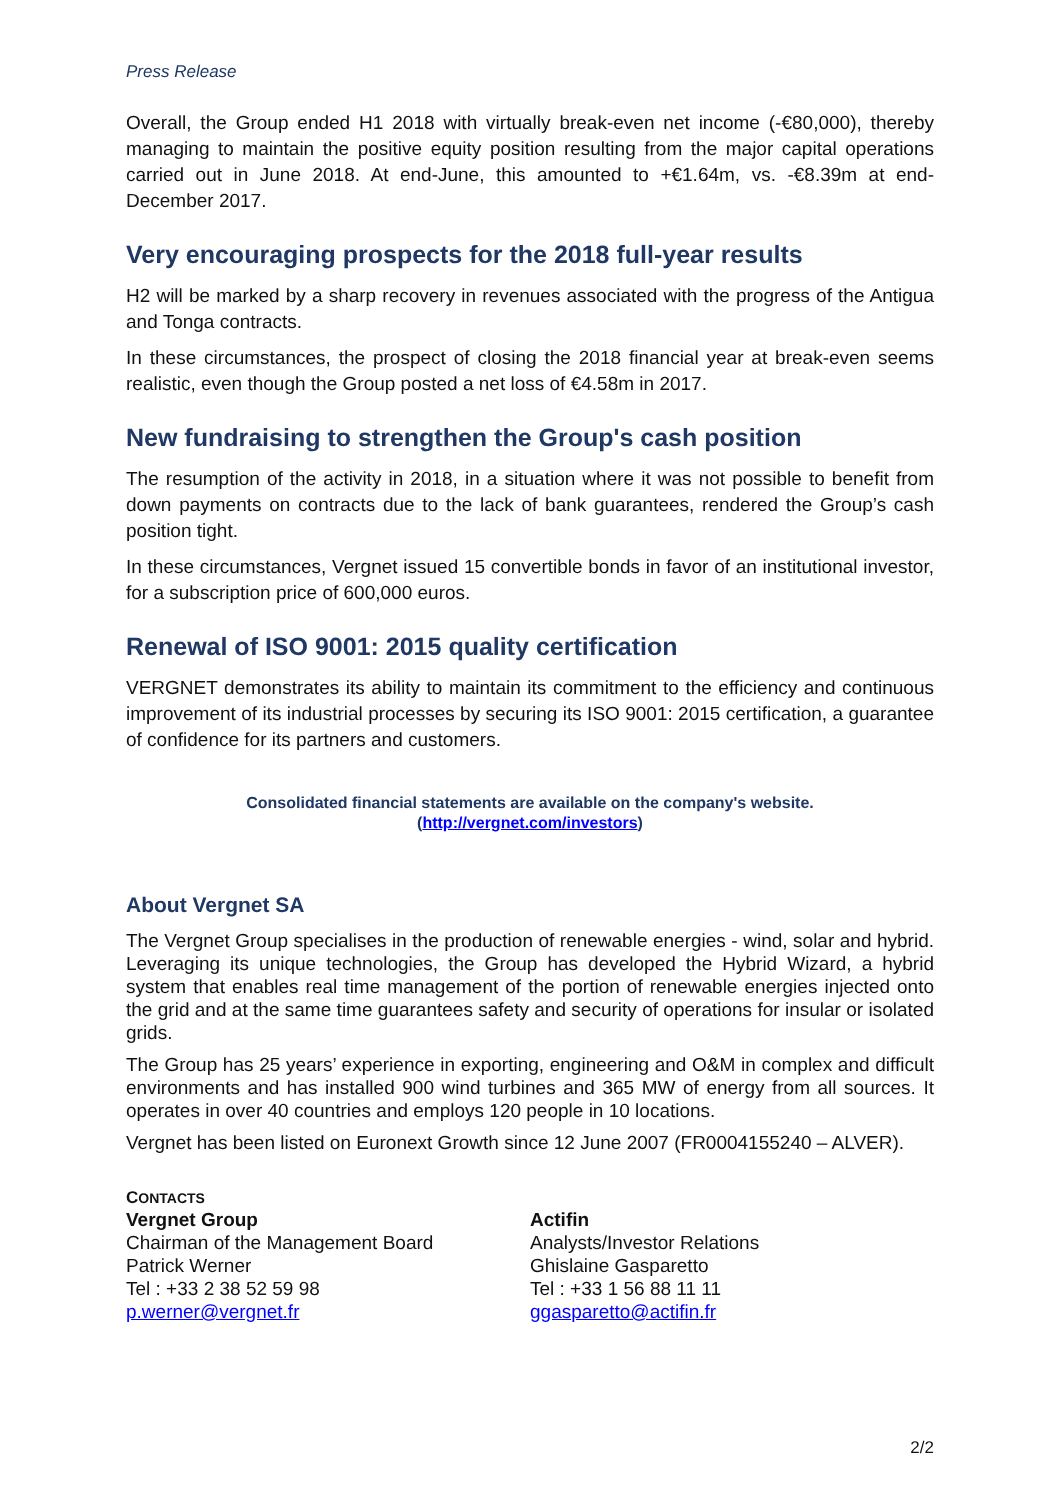Press Release
Overall, the Group ended H1 2018 with virtually break-even net income (-€80,000), thereby managing to maintain the positive equity position resulting from the major capital operations carried out in June 2018. At end-June, this amounted to +€1.64m, vs. -€8.39m at end-December 2017.
Very encouraging prospects for the 2018 full-year results
H2 will be marked by a sharp recovery in revenues associated with the progress of the Antigua and Tonga contracts.
In these circumstances, the prospect of closing the 2018 financial year at break-even seems realistic, even though the Group posted a net loss of €4.58m in 2017.
New fundraising to strengthen the Group's cash position
The resumption of the activity in 2018, in a situation where it was not possible to benefit from down payments on contracts due to the lack of bank guarantees, rendered the Group’s cash position tight.
In these circumstances, Vergnet issued 15 convertible bonds in favor of an institutional investor, for a subscription price of 600,000 euros.
Renewal of ISO 9001: 2015 quality certification
VERGNET demonstrates its ability to maintain its commitment to the efficiency and continuous improvement of its industrial processes by securing its ISO 9001: 2015 certification, a guarantee of confidence for its partners and customers.
Consolidated financial statements are available on the company's website.
(http://vergnet.com/investors)
About Vergnet SA
The Vergnet Group specialises in the production of renewable energies - wind, solar and hybrid. Leveraging its unique technologies, the Group has developed the Hybrid Wizard, a hybrid system that enables real time management of the portion of renewable energies injected onto the grid and at the same time guarantees safety and security of operations for insular or isolated grids.
The Group has 25 years’ experience in exporting, engineering and O&M in complex and difficult environments and has installed 900 wind turbines and 365 MW of energy from all sources. It operates in over 40 countries and employs 120 people in 10 locations.
Vergnet has been listed on Euronext Growth since 12 June 2007 (FR0004155240 – ALVER).
CONTACTS
Vergnet Group
Chairman of the Management Board
Patrick Werner
Tel : +33 2 38 52 59 98
p.werner@vergnet.fr
Actifin
Analysts/Investor Relations
Ghislaine Gasparetto
Tel : +33 1 56 88 11 11
ggasparetto@actifin.fr
2/2